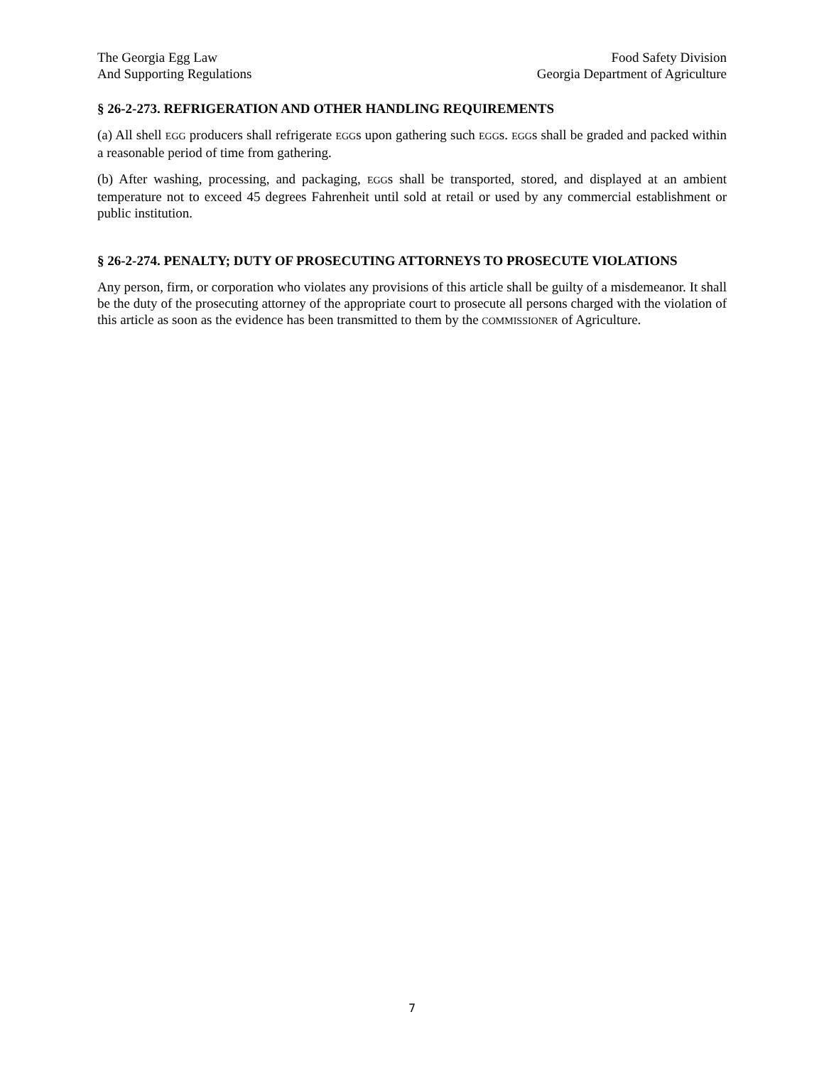The Georgia Egg Law
And Supporting Regulations
Food Safety Division
Georgia Department of Agriculture
§ 26-2-273. REFRIGERATION AND OTHER HANDLING REQUIREMENTS
(a) All shell EGG producers shall refrigerate EGGs upon gathering such EGGs. EGGs shall be graded and packed within a reasonable period of time from gathering.
(b) After washing, processing, and packaging, EGGs shall be transported, stored, and displayed at an ambient temperature not to exceed 45 degrees Fahrenheit until sold at retail or used by any commercial establishment or public institution.
§ 26-2-274. PENALTY; DUTY OF PROSECUTING ATTORNEYS TO PROSECUTE VIOLATIONS
Any person, firm, or corporation who violates any provisions of this article shall be guilty of a misdemeanor. It shall be the duty of the prosecuting attorney of the appropriate court to prosecute all persons charged with the violation of this article as soon as the evidence has been transmitted to them by the COMMISSIONER of Agriculture.
7